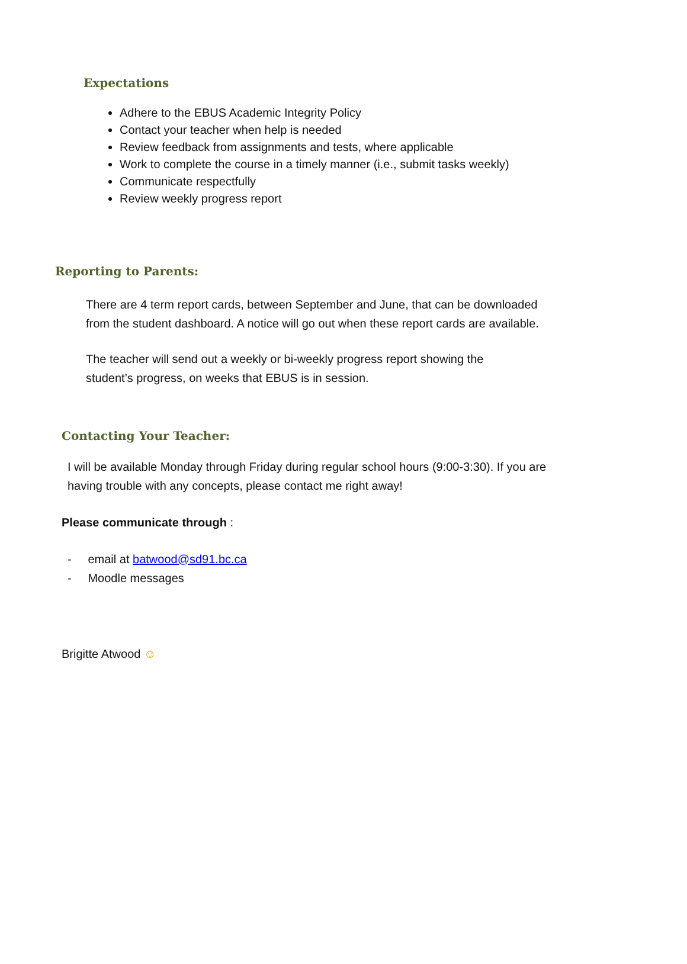Expectations
Adhere to the EBUS Academic Integrity Policy
Contact your teacher when help is needed
Review feedback from assignments and tests, where applicable
Work to complete the course in a timely manner (i.e., submit tasks weekly)
Communicate respectfully
Review weekly progress report
Reporting to Parents:
There are 4 term report cards, between September and June, that can be downloaded
from the student dashboard. A notice will go out when these report cards are available.
The teacher will send out a weekly or bi-weekly progress report showing the
student’s progress, on weeks that EBUS is in session.
Contacting Your Teacher:
I will be available Monday through Friday during regular school hours (9:00-3:30). If you are
having trouble with any concepts, please contact me right away!
Please communicate through :
- email at batwood@sd91.bc.ca
- Moodle messages
Brigitte Atwood ☺